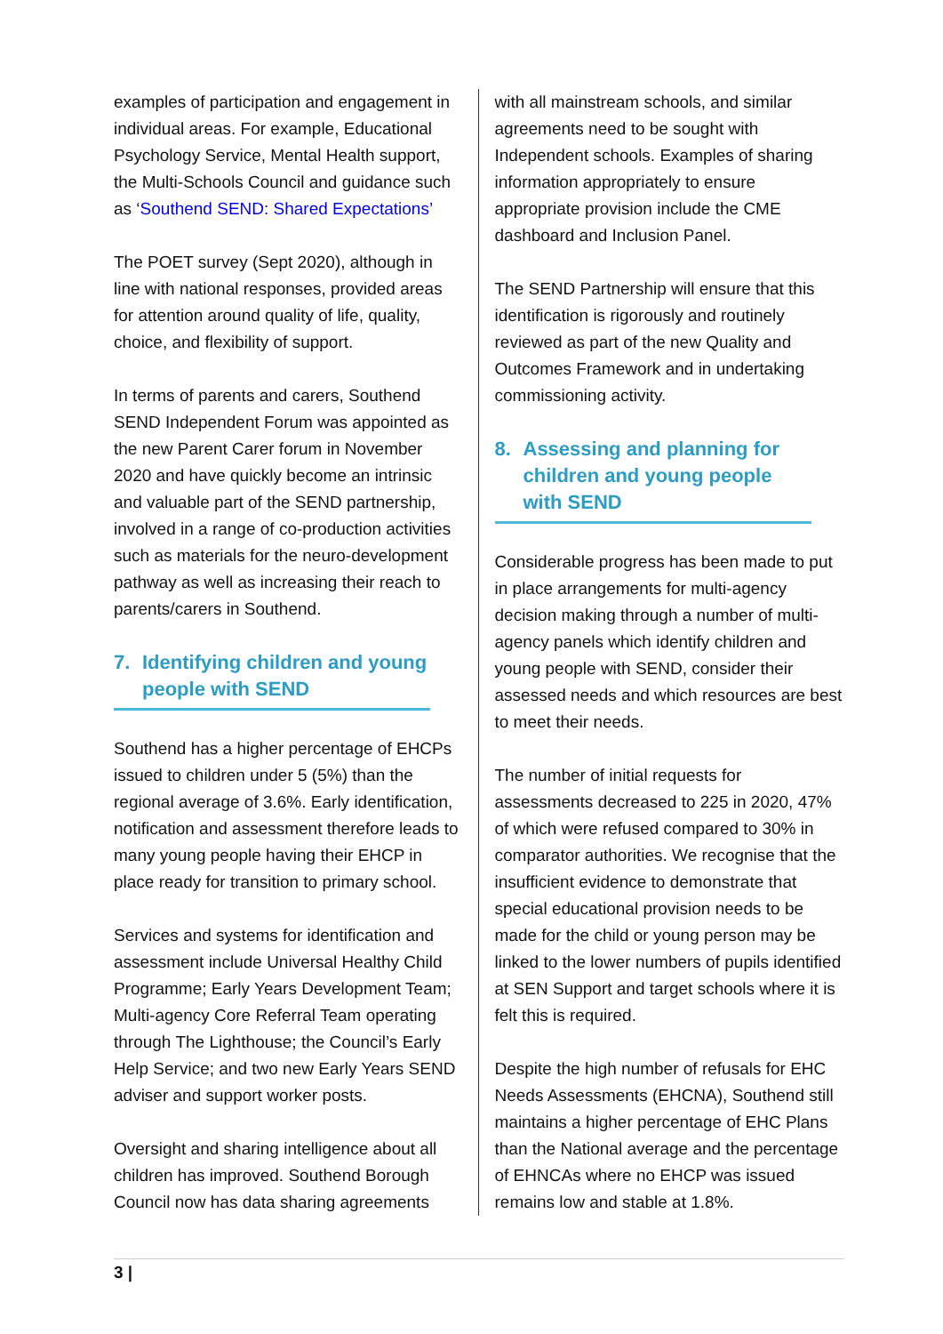examples of participation and engagement in individual areas. For example, Educational Psychology Service, Mental Health support, the Multi-Schools Council and guidance such as ‘Southend SEND: Shared Expectations’
The POET survey (Sept 2020), although in line with national responses, provided areas for attention around quality of life, quality, choice, and flexibility of support.
In terms of parents and carers, Southend SEND Independent Forum was appointed as the new Parent Carer forum in November 2020 and have quickly become an intrinsic and valuable part of the SEND partnership, involved in a range of co-production activities such as materials for the neuro-development pathway as well as increasing their reach to parents/carers in Southend.
7. Identifying children and young people with SEND
Southend has a higher percentage of EHCPs issued to children under 5 (5%) than the regional average of 3.6%. Early identification, notification and assessment therefore leads to many young people having their EHCP in place ready for transition to primary school.
Services and systems for identification and assessment include Universal Healthy Child Programme; Early Years Development Team; Multi-agency Core Referral Team operating through The Lighthouse; the Council’s Early Help Service; and two new Early Years SEND adviser and support worker posts.
Oversight and sharing intelligence about all children has improved. Southend Borough Council now has data sharing agreements
with all mainstream schools, and similar agreements need to be sought with Independent schools. Examples of sharing information appropriately to ensure appropriate provision include the CME dashboard and Inclusion Panel.
The SEND Partnership will ensure that this identification is rigorously and routinely reviewed as part of the new Quality and Outcomes Framework and in undertaking commissioning activity.
8. Assessing and planning for children and young people with SEND
Considerable progress has been made to put in place arrangements for multi-agency decision making through a number of multi-agency panels which identify children and young people with SEND, consider their assessed needs and which resources are best to meet their needs.
The number of initial requests for assessments decreased to 225 in 2020, 47% of which were refused compared to 30% in comparator authorities. We recognise that the insufficient evidence to demonstrate that special educational provision needs to be made for the child or young person may be linked to the lower numbers of pupils identified at SEN Support and target schools where it is felt this is required.
Despite the high number of refusals for EHC Needs Assessments (EHCNA), Southend still maintains a higher percentage of EHC Plans than the National average and the percentage of EHNCAs where no EHCP was issued remains low and stable at 1.8%.
3 |